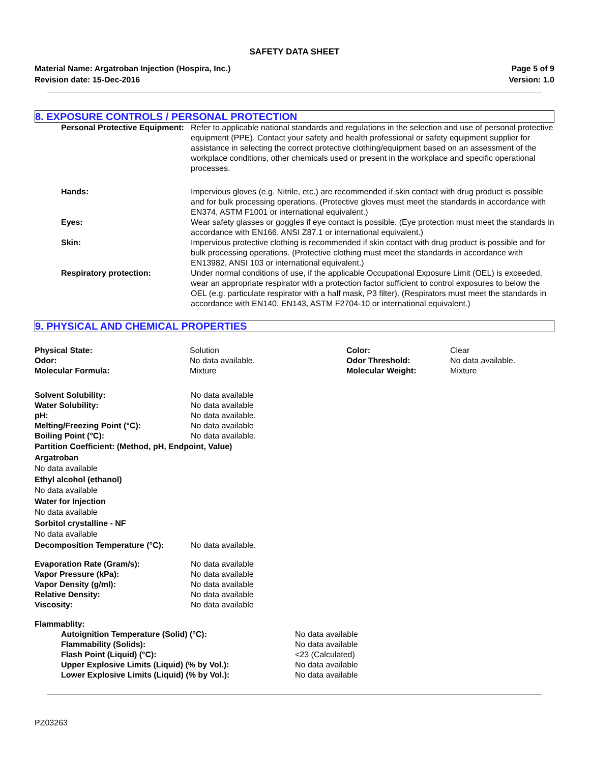SAFETY DATA SHEET
Material Name: Argatroban Injection (Hospira, Inc.)
Revision date: 15-Dec-2016
Page 5 of 9
Version: 1.0
8. EXPOSURE CONTROLS / PERSONAL PROTECTION
| Personal Protective Equipment: | Refer to applicable national standards and regulations in the selection and use of personal protective equipment (PPE). Contact your safety and health professional or safety equipment supplier for assistance in selecting the correct protective clothing/equipment based on an assessment of the workplace conditions, other chemicals used or present in the workplace and specific operational processes. |
| Hands: | Impervious gloves (e.g. Nitrile, etc.) are recommended if skin contact with drug product is possible and for bulk processing operations. (Protective gloves must meet the standards in accordance with EN374, ASTM F1001 or international equivalent.) |
| Eyes: | Wear safety glasses or goggles if eye contact is possible. (Eye protection must meet the standards in accordance with EN166, ANSI Z87.1 or international equivalent.) |
| Skin: | Impervious protective clothing is recommended if skin contact with drug product is possible and for bulk processing operations. (Protective clothing must meet the standards in accordance with EN13982, ANSI 103 or international equivalent.) |
| Respiratory protection: | Under normal conditions of use, if the applicable Occupational Exposure Limit (OEL) is exceeded, wear an appropriate respirator with a protection factor sufficient to control exposures to below the OEL (e.g. particulate respirator with a half mask, P3 filter). (Respirators must meet the standards in accordance with EN140, EN143, ASTM F2704-10 or international equivalent.) |
9. PHYSICAL AND CHEMICAL PROPERTIES
| Physical State: | Solution | Color: | Clear |
| Odor: | No data available. | Odor Threshold: | No data available. |
| Molecular Formula: | Mixture | Molecular Weight: | Mixture |
| Solvent Solubility: | No data available |
| Water Solubility: | No data available |
| pH: | No data available. |
| Melting/Freezing Point (°C): | No data available |
| Boiling Point (°C): | No data available. |
Partition Coefficient: (Method, pH, Endpoint, Value)
Argatroban
No data available
Ethyl alcohol (ethanol)
No data available
Water for Injection
No data available
Sorbitol crystalline - NF
No data available
| Decomposition Temperature (°C): | No data available. |
| Evaporation Rate (Gram/s): | No data available |
| Vapor Pressure (kPa): | No data available |
| Vapor Density (g/ml): | No data available |
| Relative Density: | No data available |
| Viscosity: | No data available |
Flammablity:
| Autoignition Temperature (Solid) (°C): | No data available |
| Flammability (Solids): | No data available |
| Flash Point (Liquid) (°C): | <23 (Calculated) |
| Upper Explosive Limits (Liquid) (% by Vol.): | No data available |
| Lower Explosive Limits (Liquid) (% by Vol.): | No data available |
PZ03263